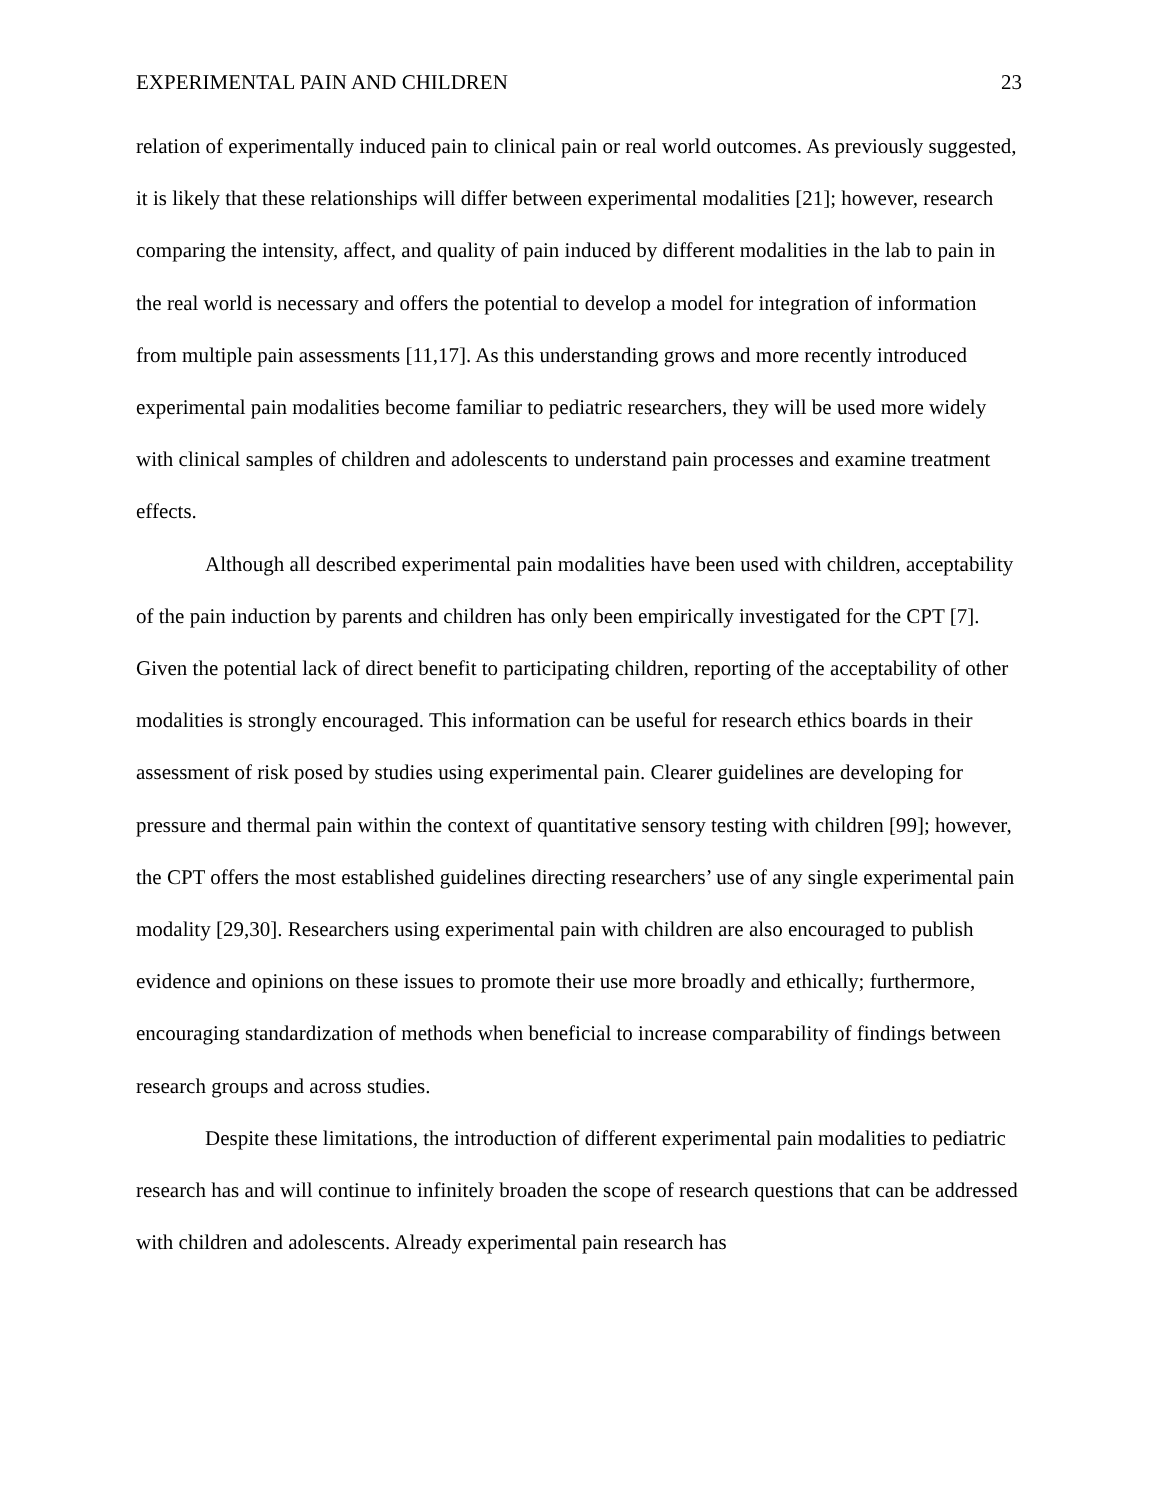EXPERIMENTAL PAIN AND CHILDREN 23
relation of experimentally induced pain to clinical pain or real world outcomes. As previously suggested, it is likely that these relationships will differ between experimental modalities [21]; however, research comparing the intensity, affect, and quality of pain induced by different modalities in the lab to pain in the real world is necessary and offers the potential to develop a model for integration of information from multiple pain assessments [11,17]. As this understanding grows and more recently introduced experimental pain modalities become familiar to pediatric researchers, they will be used more widely with clinical samples of children and adolescents to understand pain processes and examine treatment effects.
Although all described experimental pain modalities have been used with children, acceptability of the pain induction by parents and children has only been empirically investigated for the CPT [7]. Given the potential lack of direct benefit to participating children, reporting of the acceptability of other modalities is strongly encouraged. This information can be useful for research ethics boards in their assessment of risk posed by studies using experimental pain. Clearer guidelines are developing for pressure and thermal pain within the context of quantitative sensory testing with children [99]; however, the CPT offers the most established guidelines directing researchers’ use of any single experimental pain modality [29,30]. Researchers using experimental pain with children are also encouraged to publish evidence and opinions on these issues to promote their use more broadly and ethically; furthermore, encouraging standardization of methods when beneficial to increase comparability of findings between research groups and across studies.
Despite these limitations, the introduction of different experimental pain modalities to pediatric research has and will continue to infinitely broaden the scope of research questions that can be addressed with children and adolescents. Already experimental pain research has